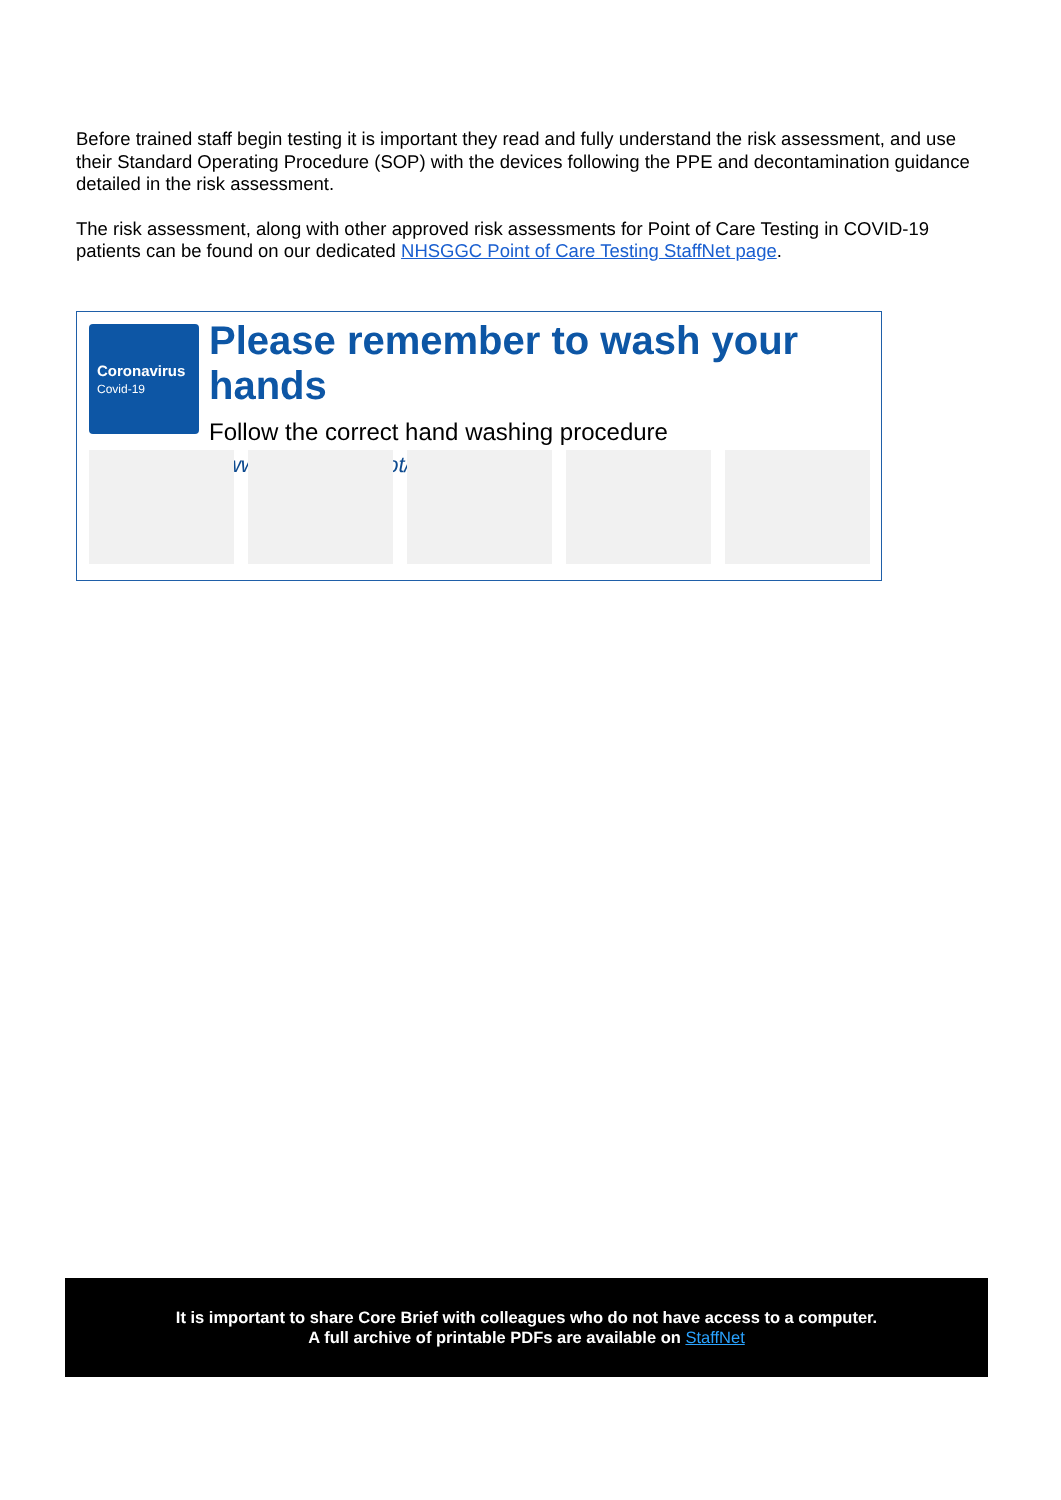Before trained staff begin testing it is important they read and fully understand the risk assessment, and use their Standard Operating Procedure (SOP) with the devices following the PPE and decontamination guidance detailed in the risk assessment.
The risk assessment, along with other approved risk assessments for Point of Care Testing in COVID-19 patients can be found on our dedicated NHSGGC Point of Care Testing StaffNet page.
Coronavirus
Covid-19
Please remember to wash your hands
Follow the correct hand washing procedure
www.nhsinform.scot/coronavirus
It is important to share Core Brief with colleagues who do not have access to a computer.
A full archive of printable PDFs are available on StaffNet